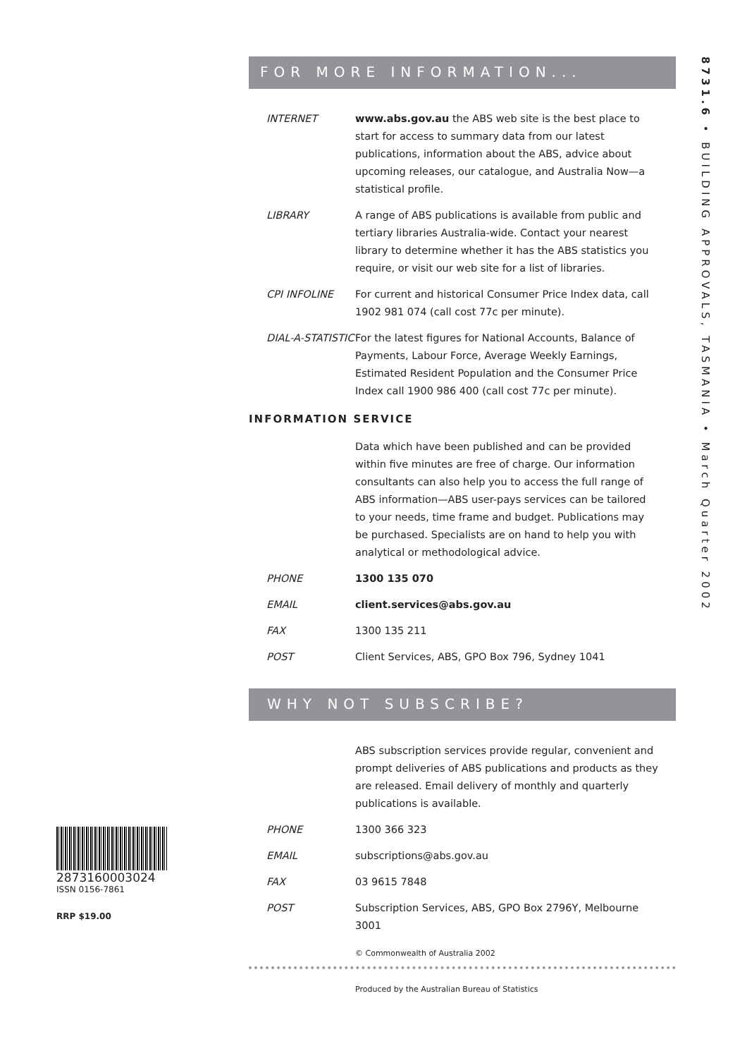8731.6 • BUILDING APPROVALS, TASMANIA • March Quarter 2002
2873160003024
ISSN 0156-7861
RRP $19.00
FOR MORE INFORMATION...
INTERNET www.abs.gov.au the ABS web site is the best place to start for access to summary data from our latest publications, information about the ABS, advice about upcoming releases, our catalogue, and Australia Now—a statistical profile.
LIBRARY A range of ABS publications is available from public and tertiary libraries Australia-wide. Contact your nearest library to determine whether it has the ABS statistics you require, or visit our web site for a list of libraries.
CPI INFOLINE For current and historical Consumer Price Index data, call 1902 981 074 (call cost 77c per minute).
DIAL-A-STATISTIC
For the latest figures for National Accounts, Balance of Payments, Labour Force, Average Weekly Earnings, Estimated Resident Population and the Consumer Price Index call 1900 986 400 (call cost 77c per minute).
INFORMATION SERVICE
Data which have been published and can be provided within five minutes are free of charge. Our information consultants can also help you to access the full range of ABS information—ABS user-pays services can be tailored to your needs, time frame and budget. Publications may be purchased. Specialists are on hand to help you with analytical or methodological advice.
PHONE 1300 135 070
EMAIL client.services@abs.gov.au
FAX 1300 135 211
POST Client Services, ABS, GPO Box 796, Sydney 1041
WHY NOT SUBSCRIBE?
ABS subscription services provide regular, convenient and prompt deliveries of ABS publications and products as they are released. Email delivery of monthly and quarterly publications is available.
PHONE 1300 366 323
EMAIL subscriptions@abs.gov.au
FAX 03 9615 7848
POST Subscription Services, ABS, GPO Box 2796Y, Melbourne 3001
© Commonwealth of Australia 2002
Produced by the Australian Bureau of Statistics